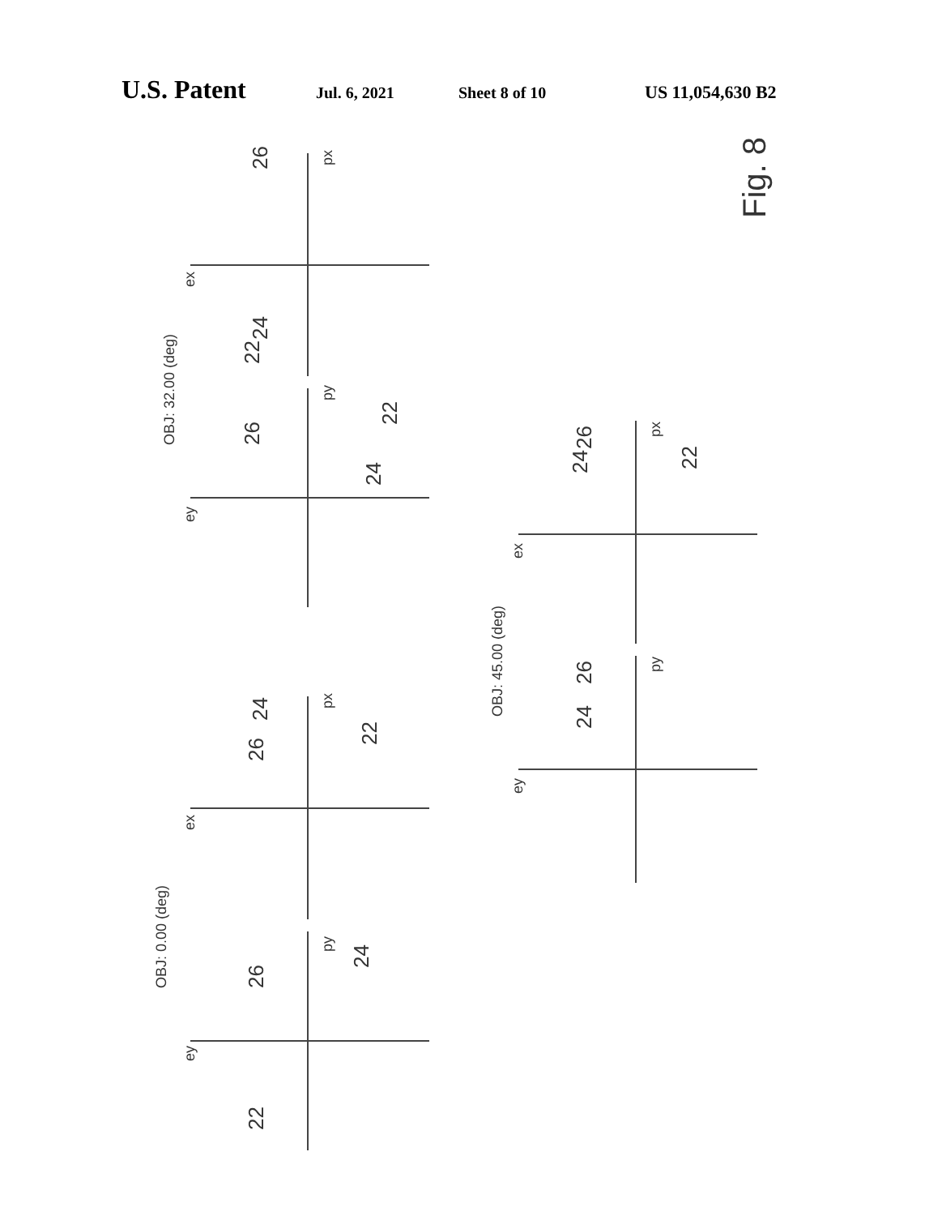U.S. Patent Jul. 6, 2021 Sheet 8 of 10 US 11,054,630 B2
OBJ: 32.00 (deg)
OBJ: 0.00 (deg)
OBJ: 45.00 (deg)
ex
ey
ex
ey
ex
ey
px
py
px
py
px
py
26
24
22
26
22
24
26
24
22
24
26
22
26
24
26
24
22
Fig. 8